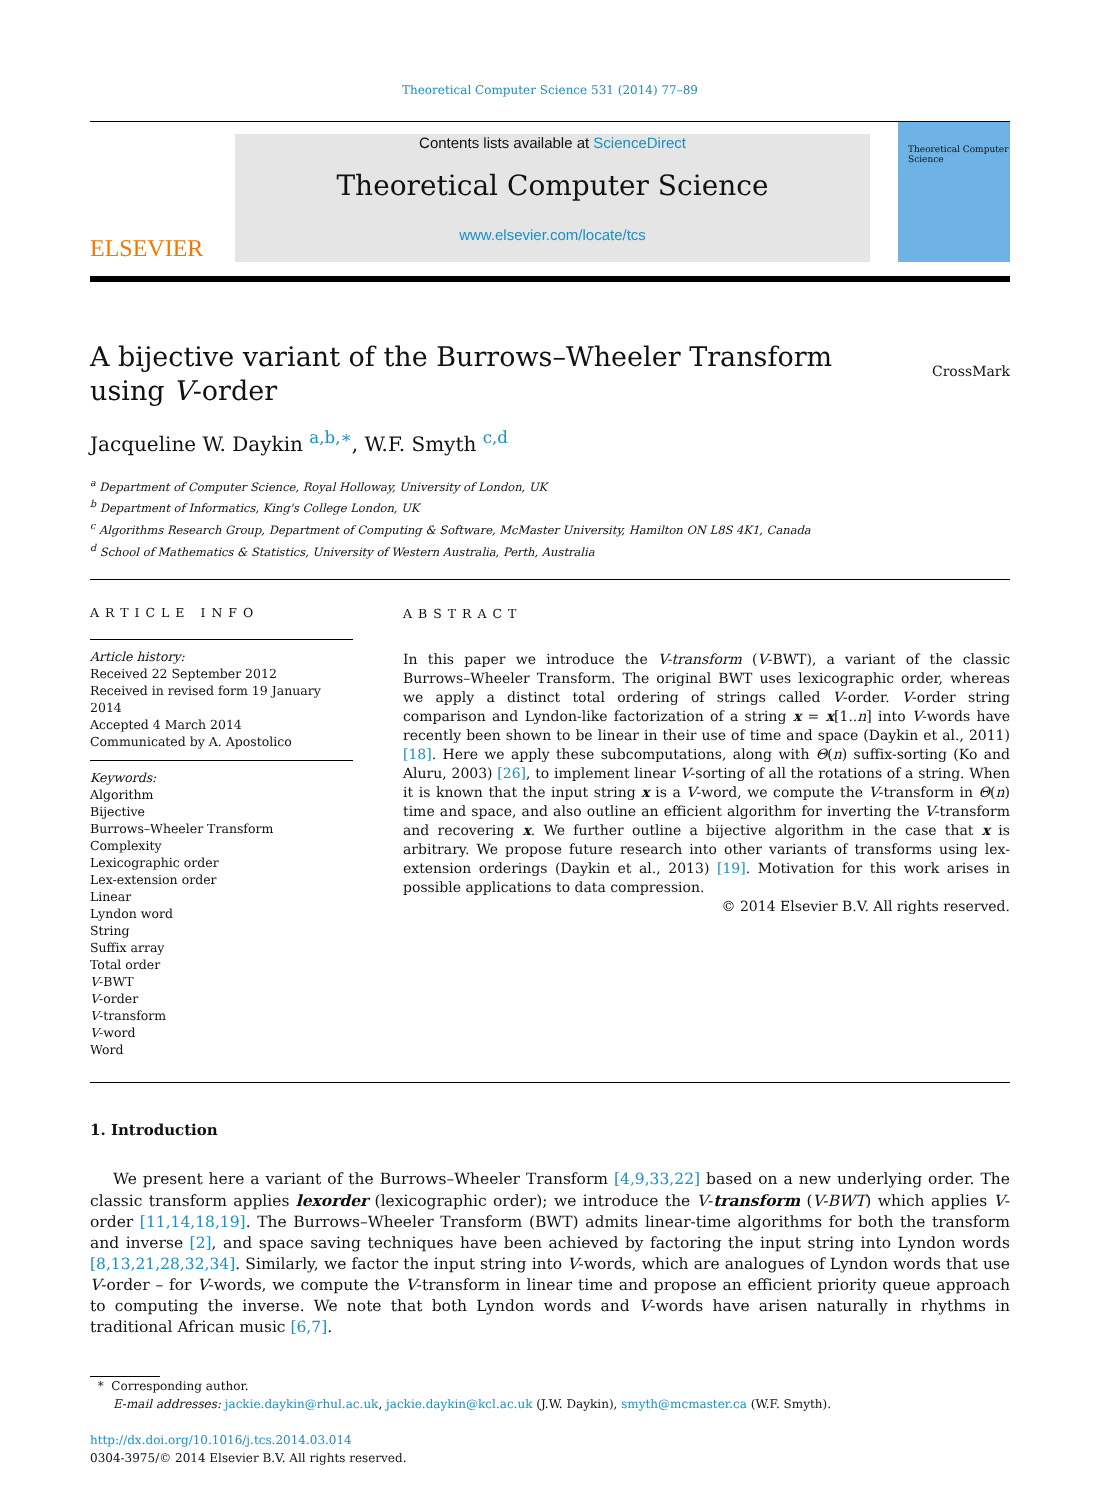Theoretical Computer Science 531 (2014) 77–89
ELSEVIER
Contents lists available at ScienceDirect
Theoretical Computer Science
www.elsevier.com/locate/tcs
Theoretical Computer Science
A bijective variant of the Burrows–Wheeler Transform
using V-order CrossMark
Jacqueline W. Daykin <sup>a,b,∗</sup>, W.F. Smyth <sup>c,d</sup>
<sup>a</sup> Department of Computer Science, Royal Holloway, University of London, UK
<sup>b</sup> Department of Informatics, King's College London, UK
<sup>c</sup> Algorithms Research Group, Department of Computing & Software, McMaster University, Hamilton ON L8S 4K1, Canada
<sup>d</sup> School of Mathematics & Statistics, University of Western Australia, Perth, Australia
ARTICLE INFO
Article history:
Received 22 September 2012
Received in revised form 19 January 2014
Accepted 4 March 2014
Communicated by A. Apostolico
Keywords:
Algorithm
Bijective
Burrows–Wheeler Transform
Complexity
Lexicographic order
Lex-extension order
Linear
Lyndon word
String
Suffix array
Total order
V-BWT
V-order
V-transform
V-word
Word
ABSTRACT
In this paper we introduce the V-transform (V-BWT), a variant of the classic Burrows–Wheeler Transform. The original BWT uses lexicographic order, whereas we apply a distinct total ordering of strings called V-order. V-order string comparison and Lyndon-like factorization of a string x = x[1..n] into V-words have recently been shown to be linear in their use of time and space (Daykin et al., 2011) [18]. Here we apply these subcomputations, along with Θ(n) suffix-sorting (Ko and Aluru, 2003) [26], to implement linear V-sorting of all the rotations of a string. When it is known that the input string x is a V-word, we compute the V-transform in Θ(n) time and space, and also outline an efficient algorithm for inverting the V-transform and recovering x. We further outline a bijective algorithm in the case that x is arbitrary. We propose future research into other variants of transforms using lex-extension orderings (Daykin et al., 2013) [19]. Motivation for this work arises in possible applications to data compression.
© 2014 Elsevier B.V. All rights reserved.
1. Introduction
We present here a variant of the Burrows–Wheeler Transform [4,9,33,22] based on a new underlying order. The classic transform applies lexorder (lexicographic order); we introduce the V-transform (V-BWT) which applies V-order [11,14,18,19]. The Burrows–Wheeler Transform (BWT) admits linear-time algorithms for both the transform and inverse [2], and space saving techniques have been achieved by factoring the input string into Lyndon words [8,13,21,28,32,34]. Similarly, we factor the input string into V-words, which are analogues of Lyndon words that use V-order – for V-words, we compute the V-transform in linear time and propose an efficient priority queue approach to computing the inverse. We note that both Lyndon words and V-words have arisen naturally in rhythms in traditional African music [6,7].
* Corresponding author.
E-mail addresses: jackie.daykin@rhul.ac.uk, jackie.daykin@kcl.ac.uk (J.W. Daykin), smyth@mcmaster.ca (W.F. Smyth).
http://dx.doi.org/10.1016/j.tcs.2014.03.014
0304-3975/© 2014 Elsevier B.V. All rights reserved.